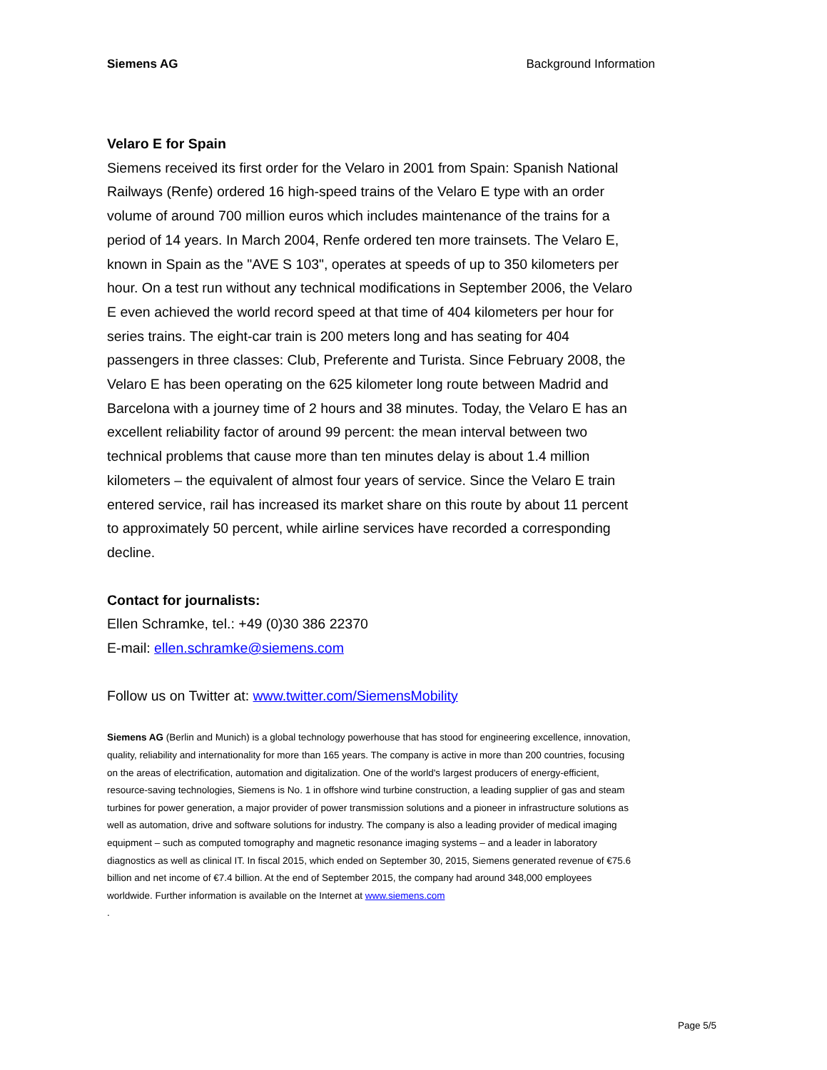Siemens AG Background Information
Velaro E for Spain
Siemens received its first order for the Velaro in 2001 from Spain: Spanish National Railways (Renfe) ordered 16 high-speed trains of the Velaro E type with an order volume of around 700 million euros which includes maintenance of the trains for a period of 14 years. In March 2004, Renfe ordered ten more trainsets. The Velaro E, known in Spain as the "AVE S 103", operates at speeds of up to 350 kilometers per hour. On a test run without any technical modifications in September 2006, the Velaro E even achieved the world record speed at that time of 404 kilometers per hour for series trains. The eight-car train is 200 meters long and has seating for 404 passengers in three classes: Club, Preferente and Turista. Since February 2008, the Velaro E has been operating on the 625 kilometer long route between Madrid and Barcelona with a journey time of 2 hours and 38 minutes. Today, the Velaro E has an excellent reliability factor of around 99 percent: the mean interval between two technical problems that cause more than ten minutes delay is about 1.4 million kilometers – the equivalent of almost four years of service. Since the Velaro E train entered service, rail has increased its market share on this route by about 11 percent to approximately 50 percent, while airline services have recorded a corresponding decline.
Contact for journalists:
Ellen Schramke, tel.: +49 (0)30 386 22370
E-mail: ellen.schramke@siemens.com
Follow us on Twitter at: www.twitter.com/SiemensMobility
Siemens AG (Berlin and Munich) is a global technology powerhouse that has stood for engineering excellence, innovation, quality, reliability and internationality for more than 165 years. The company is active in more than 200 countries, focusing on the areas of electrification, automation and digitalization. One of the world's largest producers of energy-efficient, resource-saving technologies, Siemens is No. 1 in offshore wind turbine construction, a leading supplier of gas and steam turbines for power generation, a major provider of power transmission solutions and a pioneer in infrastructure solutions as well as automation, drive and software solutions for industry. The company is also a leading provider of medical imaging equipment – such as computed tomography and magnetic resonance imaging systems – and a leader in laboratory diagnostics as well as clinical IT. In fiscal 2015, which ended on September 30, 2015, Siemens generated revenue of €75.6 billion and net income of €7.4 billion. At the end of September 2015, the company had around 348,000 employees worldwide. Further information is available on the Internet at www.siemens.com
.
Page 5/5